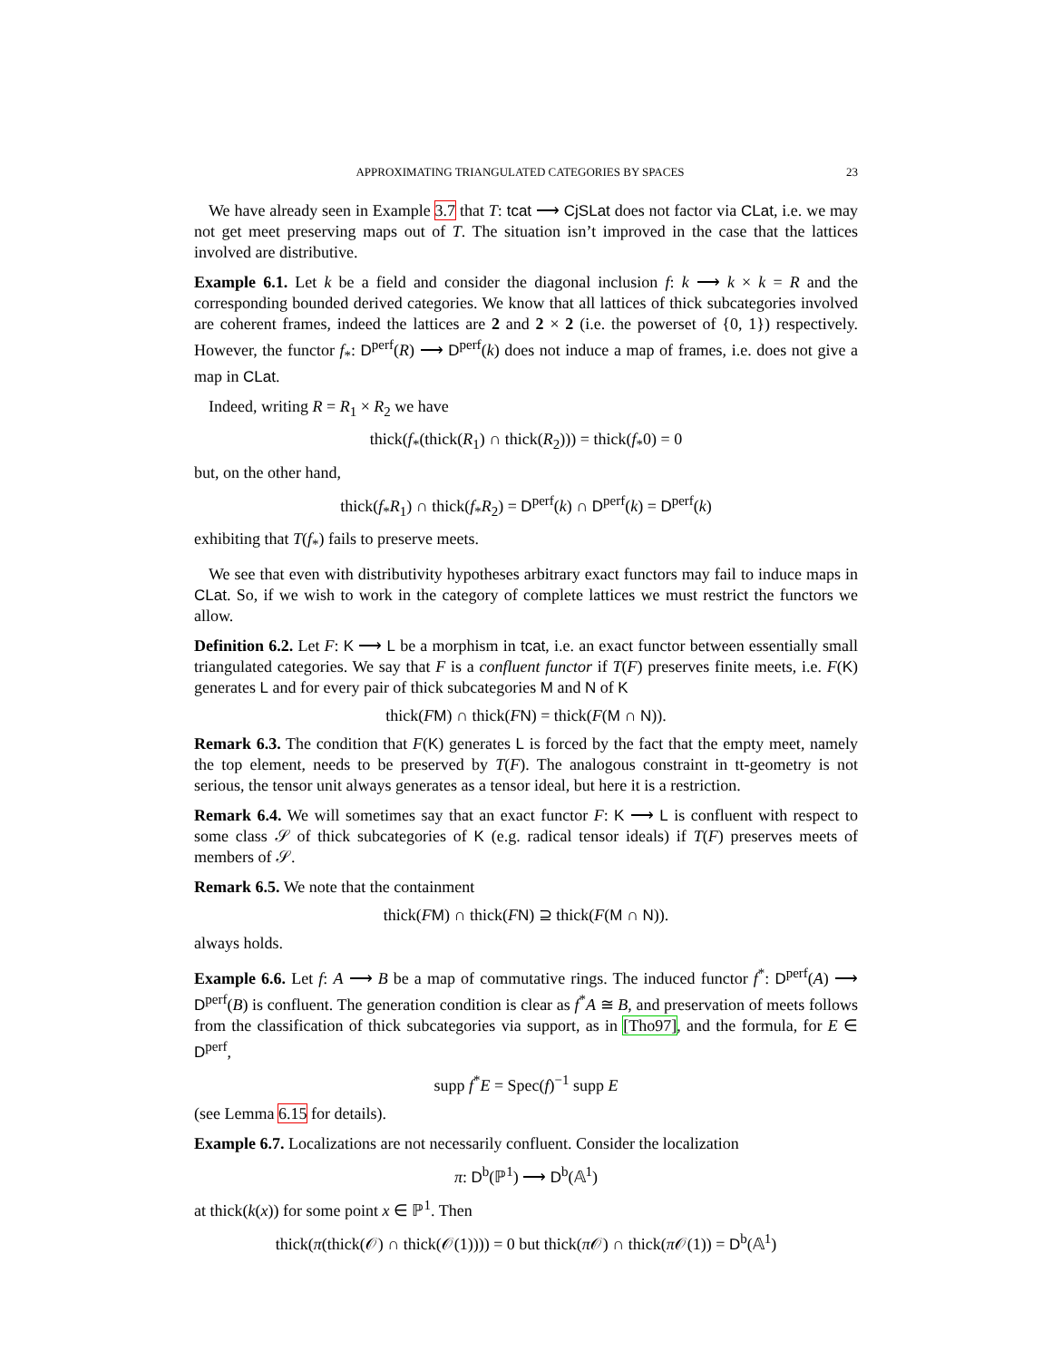APPROXIMATING TRIANGULATED CATEGORIES BY SPACES 23
We have already seen in Example 3.7 that T: tcat ⟶ CjSLat does not factor via CLat, i.e. we may not get meet preserving maps out of T. The situation isn’t improved in the case that the lattices involved are distributive.
Example 6.1. Let k be a field and consider the diagonal inclusion f: k ⟶ k × k = R and the corresponding bounded derived categories. We know that all lattices of thick subcategories involved are coherent frames, indeed the lattices are 2 and 2 × 2 (i.e. the powerset of {0, 1}) respectively. However, the functor f<sub>*</sub>: D<sup>perf</sup>(R) ⟶ D<sup>perf</sup>(k) does not induce a map of frames, i.e. does not give a map in CLat.
Indeed, writing R = R<sub>1</sub> × R<sub>2</sub> we have
thick(f<sub>*</sub>(thick(R<sub>1</sub>) ∩ thick(R<sub>2</sub>))) = thick(f<sub>*</sub>0) = 0
but, on the other hand,
thick(f<sub>*</sub>R<sub>1</sub>) ∩ thick(f<sub>*</sub>R<sub>2</sub>) = D<sup>perf</sup>(k) ∩ D<sup>perf</sup>(k) = D<sup>perf</sup>(k)
exhibiting that T(f<sub>*</sub>) fails to preserve meets.
We see that even with distributivity hypotheses arbitrary exact functors may fail to induce maps in CLat. So, if we wish to work in the category of complete lattices we must restrict the functors we allow.
Definition 6.2. Let F: K ⟶ L be a morphism in tcat, i.e. an exact functor between essentially small triangulated categories. We say that F is a confluent functor if T(F) preserves finite meets, i.e. F(K) generates L and for every pair of thick subcategories M and N of K
thick(FM) ∩ thick(FN) = thick(F(M ∩ N)).
Remark 6.3. The condition that F(K) generates L is forced by the fact that the empty meet, namely the top element, needs to be preserved by T(F). The analogous constraint in tt-geometry is not serious, the tensor unit always generates as a tensor ideal, but here it is a restriction.
Remark 6.4. We will sometimes say that an exact functor F: K ⟶ L is confluent with respect to some class 𝒮 of thick subcategories of K (e.g. radical tensor ideals) if T(F) preserves meets of members of 𝒮.
Remark 6.5. We note that the containment
thick(FM) ∩ thick(FN) ⊇ thick(F(M ∩ N)).
always holds.
Example 6.6. Let f: A ⟶ B be a map of commutative rings. The induced functor f<sup>*</sup>: D<sup>perf</sup>(A) ⟶ D<sup>perf</sup>(B) is confluent. The generation condition is clear as f<sup>*</sup>A ≅ B, and preservation of meets follows from the classification of thick subcategories via support, as in [Tho97], and the formula, for E ∈ D<sup>perf</sup>,
supp f<sup>*</sup>E = Spec(f)<sup>−1</sup> supp E
(see Lemma 6.15 for details).
Example 6.7. Localizations are not necessarily confluent. Consider the localization
π: D<sup>b</sup>(ℙ<sup>1</sup>) ⟶ D<sup>b</sup>(𝔸<sup>1</sup>)
at thick(k(x)) for some point x ∈ ℙ<sup>1</sup>. Then
thick(π(thick(𝒪) ∩ thick(𝒪(1)))) = 0 but thick(π 𝒪) ∩ thick(π 𝒪(1)) = D<sup>b</sup>(𝔸<sup>1</sup>)